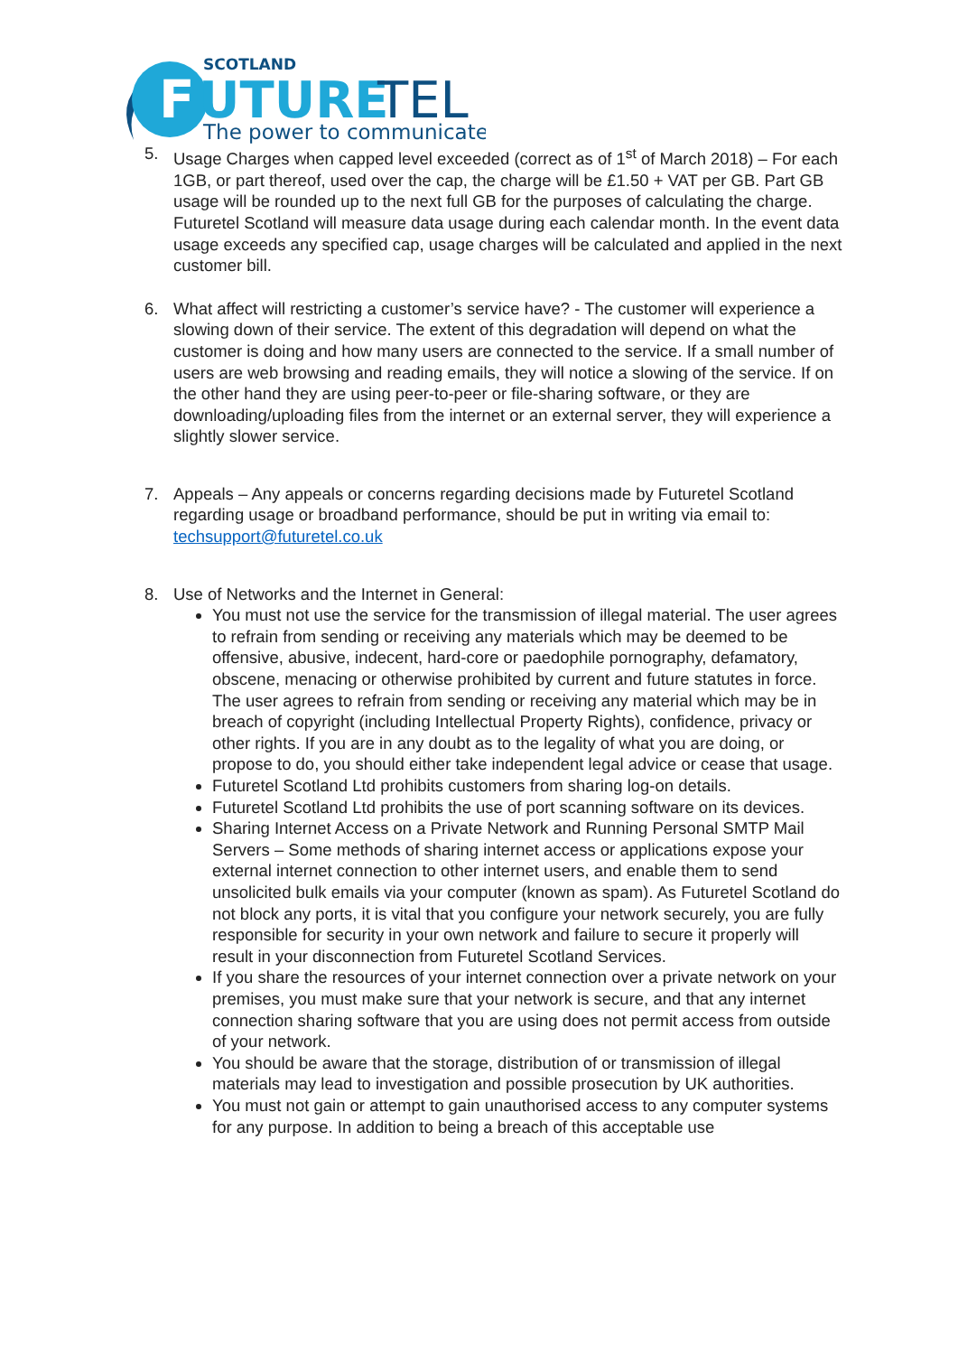SCOTLAND
F
UTURE
TEL
The power to communicate
5. Usage Charges when capped level exceeded (correct as of 1<sup>st</sup> of March 2018) – For each 1GB, or part thereof, used over the cap, the charge will be £1.50 + VAT per GB. Part GB usage will be rounded up to the next full GB for the purposes of calculating the charge. Futuretel Scotland will measure data usage during each calendar month. In the event data usage exceeds any specified cap, usage charges will be calculated and applied in the next customer bill.
6. What affect will restricting a customer’s service have? - The customer will experience a slowing down of their service. The extent of this degradation will depend on what the customer is doing and how many users are connected to the service. If a small number of users are web browsing and reading emails, they will notice a slowing of the service. If on the other hand they are using peer-to-peer or file-sharing software, or they are downloading/uploading files from the internet or an external server, they will experience a slightly slower service.
7. Appeals – Any appeals or concerns regarding decisions made by Futuretel Scotland regarding usage or broadband performance, should be put in writing via email to: techsupport@futuretel.co.uk
8. Use of Networks and the Internet in General:
You must not use the service for the transmission of illegal material. The user agrees to refrain from sending or receiving any materials which may be deemed to be offensive, abusive, indecent, hard-core or paedophile pornography, defamatory, obscene, menacing or otherwise prohibited by current and future statutes in force. The user agrees to refrain from sending or receiving any material which may be in breach of copyright (including Intellectual Property Rights), confidence, privacy or other rights. If you are in any doubt as to the legality of what you are doing, or propose to do, you should either take independent legal advice or cease that usage.
Futuretel Scotland Ltd prohibits customers from sharing log-on details.
Futuretel Scotland Ltd prohibits the use of port scanning software on its devices.
Sharing Internet Access on a Private Network and Running Personal SMTP Mail Servers – Some methods of sharing internet access or applications expose your external internet connection to other internet users, and enable them to send unsolicited bulk emails via your computer (known as spam). As Futuretel Scotland do not block any ports, it is vital that you configure your network securely, you are fully responsible for security in your own network and failure to secure it properly will result in your disconnection from Futuretel Scotland Services.
If you share the resources of your internet connection over a private network on your premises, you must make sure that your network is secure, and that any internet connection sharing software that you are using does not permit access from outside of your network.
You should be aware that the storage, distribution of or transmission of illegal materials may lead to investigation and possible prosecution by UK authorities.
You must not gain or attempt to gain unauthorised access to any computer systems for any purpose. In addition to being a breach of this acceptable use